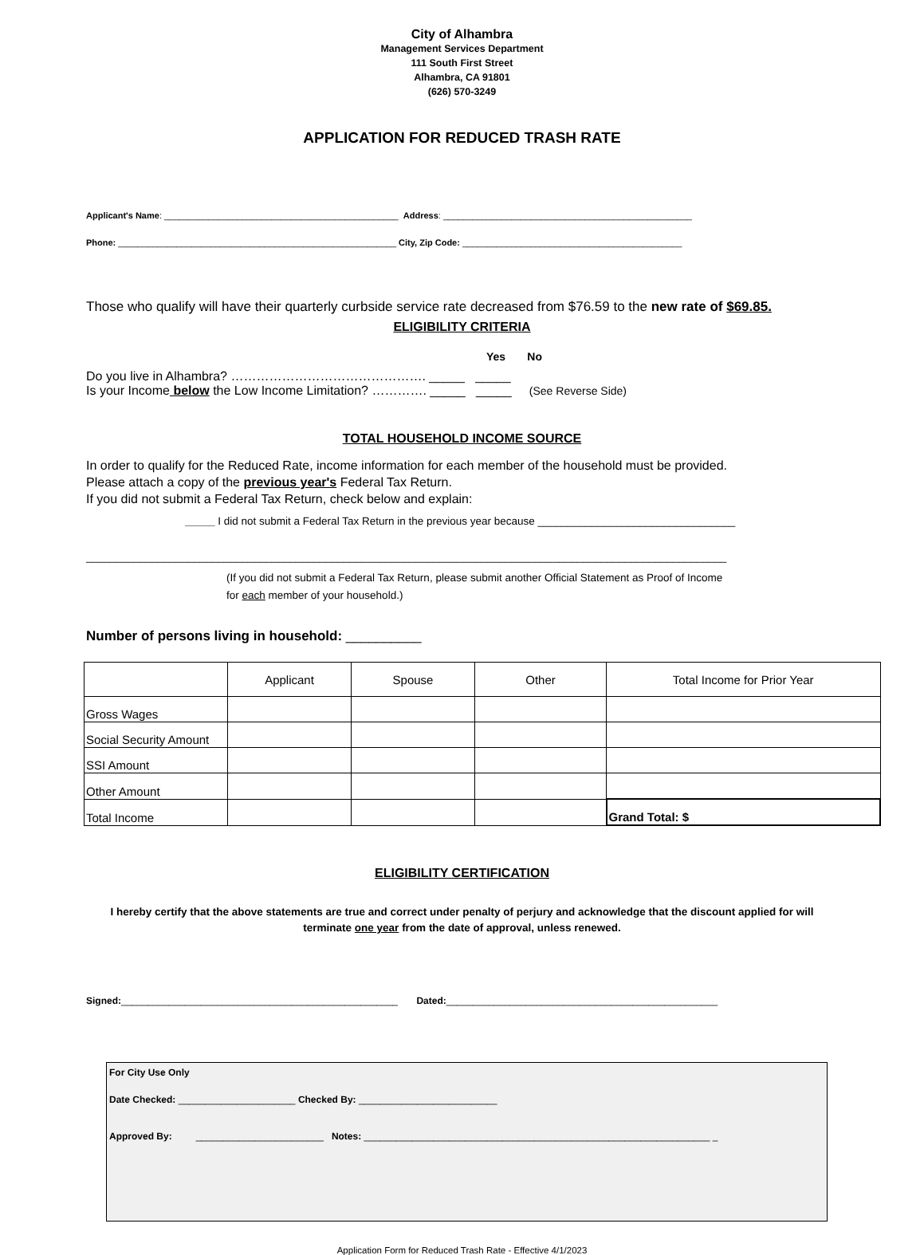City of Alhambra
Management Services Department
111 South First Street
Alhambra, CA 91801
(626) 570-3249
APPLICATION FOR REDUCED TRASH RATE
Applicant's Name: ________________________________________________ Address: ___________________________________________________
Phone: _________________________________________________________ City, Zip Code: _____________________________________________
Those who qualify will have their quarterly curbside service rate decreased from $76.59 to the new rate of $69.85.
ELIGIBILITY CRITERIA
Yes No
Do you live in Alhambra? ………………………………………. _____ _____
Is your Income below the Low Income Limitation? …………. _____ _____ (See Reverse Side)
TOTAL HOUSEHOLD INCOME SOURCE
In order to qualify for the Reduced Rate, income information for each member of the household must be provided.
Please attach a copy of the previous year's Federal Tax Return.
If you did not submit a Federal Tax Return, check below and explain:
_____ I did not submit a Federal Tax Return in the previous year because _________________________________
___________________________________________________________________________________________________________
(If you did not submit a Federal Tax Return, please submit another Official Statement as Proof of Income
for each member of your household.)
Number of persons living in household: __________
| | Applicant | Spouse | Other | Total Income for Prior Year |
| Gross Wages | | | | |
| Social Security Amount | | | | |
| SSI Amount | | | | |
| Other Amount | | | | |
| Total Income | | | | Grand Total: $ |
ELIGIBILITY CERTIFICATION
I hereby certify that the above statements are true and correct under penalty of perjury and acknowledge that the discount applied for will terminate one year from the date of approval, unless renewed.
Signed:____________________________________________________ Dated:___________________________________________________
For City Use Only
Date Checked: ______________________ Checked By: __________________________
Approved By: ________________________ Notes: _________________________________________________________________ _
Application Form for Reduced Trash Rate - Effective 4/1/2023